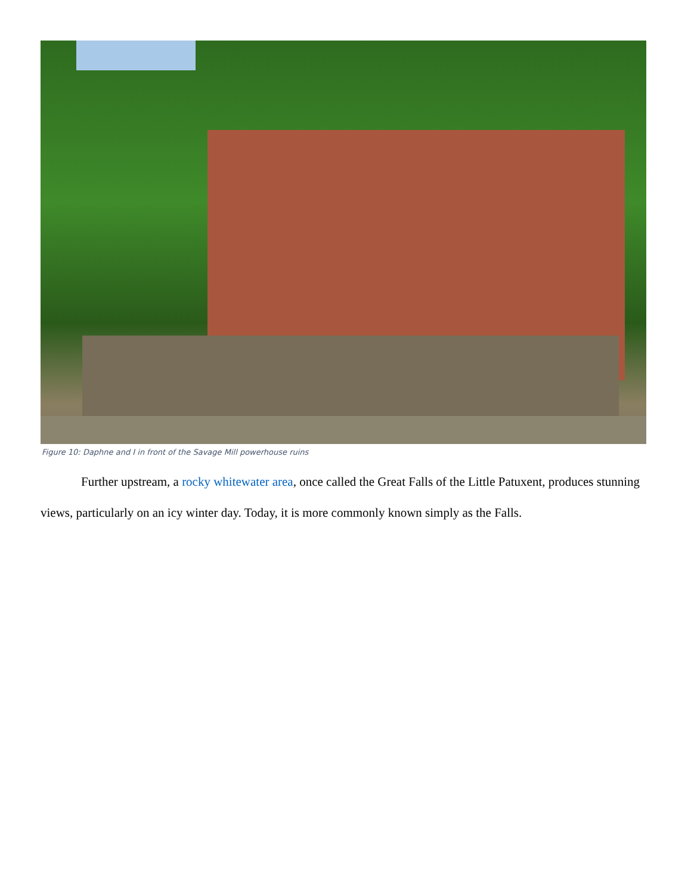Figure 10: Daphne and I in front of the Savage Mill powerhouse ruins
Further upstream, a rocky whitewater area, once called the Great Falls of the Little Patuxent, produces stunning views, particularly on an icy winter day. Today, it is more commonly known simply as the Falls.